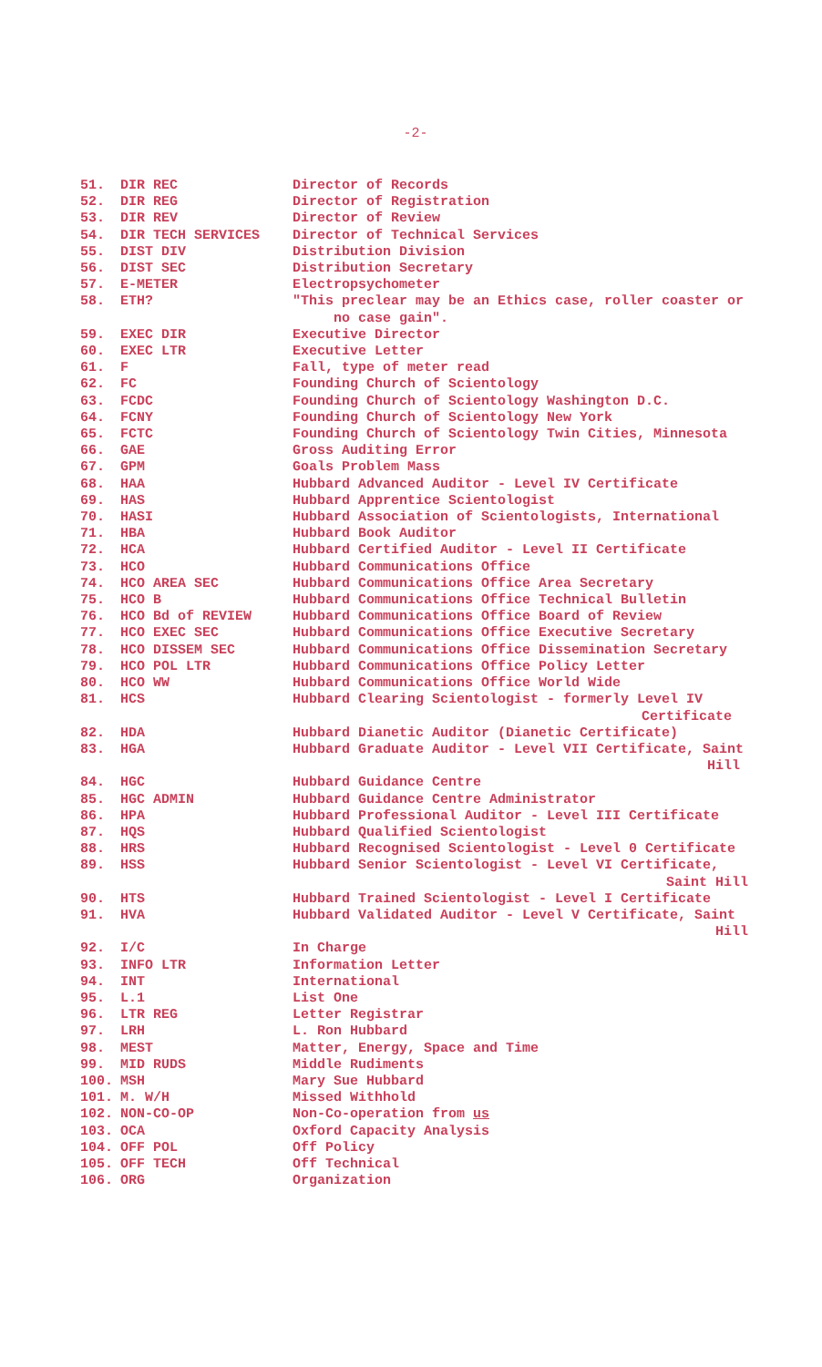-2-
| 51. | DIR REC | Director of Records |
| 52. | DIR REG | Director of Registration |
| 53. | DIR REV | Director of Review |
| 54. | DIR TECH SERVICES | Director of Technical Services |
| 55. | DIST DIV | Distribution Division |
| 56. | DIST SEC | Distribution Secretary |
| 57. | E-METER | Electropsychometer |
| 58. | ETH? | "This preclear may be an Ethics case, roller coaster or no case gain". |
| 59. | EXEC DIR | Executive Director |
| 60. | EXEC LTR | Executive Letter |
| 61. | F | Fall, type of meter read |
| 62. | FC | Founding Church of Scientology |
| 63. | FCDC | Founding Church of Scientology Washington D.C. |
| 64. | FCNY | Founding Church of Scientology New York |
| 65. | FCTC | Founding Church of Scientology Twin Cities, Minnesota |
| 66. | GAE | Gross Auditing Error |
| 67. | GPM | Goals Problem Mass |
| 68. | HAA | Hubbard Advanced Auditor - Level IV Certificate |
| 69. | HAS | Hubbard Apprentice Scientologist |
| 70. | HASI | Hubbard Association of Scientologists, International |
| 71. | HBA | Hubbard Book Auditor |
| 72. | HCA | Hubbard Certified Auditor - Level II Certificate |
| 73. | HCO | Hubbard Communications Office |
| 74. | HCO AREA SEC | Hubbard Communications Office Area Secretary |
| 75. | HCO B | Hubbard Communications Office Technical Bulletin |
| 76. | HCO Bd of REVIEW | Hubbard Communications Office Board of Review |
| 77. | HCO EXEC SEC | Hubbard Communications Office Executive Secretary |
| 78. | HCO DISSEM SEC | Hubbard Communications Office Dissemination Secretary |
| 79. | HCO POL LTR | Hubbard Communications Office Policy Letter |
| 80. | HCO WW | Hubbard Communications Office World Wide |
| 81. | HCS | Hubbard Clearing Scientologist - formerly Level IV Certificate |
| 82. | HDA | Hubbard Dianetic Auditor (Dianetic Certificate) |
| 83. | HGA | Hubbard Graduate Auditor - Level VII Certificate, Saint Hill |
| 84. | HGC | Hubbard Guidance Centre |
| 85. | HGC ADMIN | Hubbard Guidance Centre Administrator |
| 86. | HPA | Hubbard Professional Auditor - Level III Certificate |
| 87. | HQS | Hubbard Qualified Scientologist |
| 88. | HRS | Hubbard Recognised Scientologist - Level 0 Certificate |
| 89. | HSS | Hubbard Senior Scientologist - Level VI Certificate, Saint Hill |
| 90. | HTS | Hubbard Trained Scientologist - Level I Certificate |
| 91. | HVA | Hubbard Validated Auditor - Level V Certificate, Saint Hill |
| 92. | I/C | In Charge |
| 93. | INFO LTR | Information Letter |
| 94. | INT | International |
| 95. | L.1 | List One |
| 96. | LTR REG | Letter Registrar |
| 97. | LRH | L. Ron Hubbard |
| 98. | MEST | Matter, Energy, Space and Time |
| 99. | MID RUDS | Middle Rudiments |
| 100. | MSH | Mary Sue Hubbard |
| 101. | M. W/H | Missed Withhold |
| 102. | NON-CO-OP | Non-Co-operation from us |
| 103. | OCA | Oxford Capacity Analysis |
| 104. | OFF POL | Off Policy |
| 105. | OFF TECH | Off Technical |
| 106. | ORG | Organization |